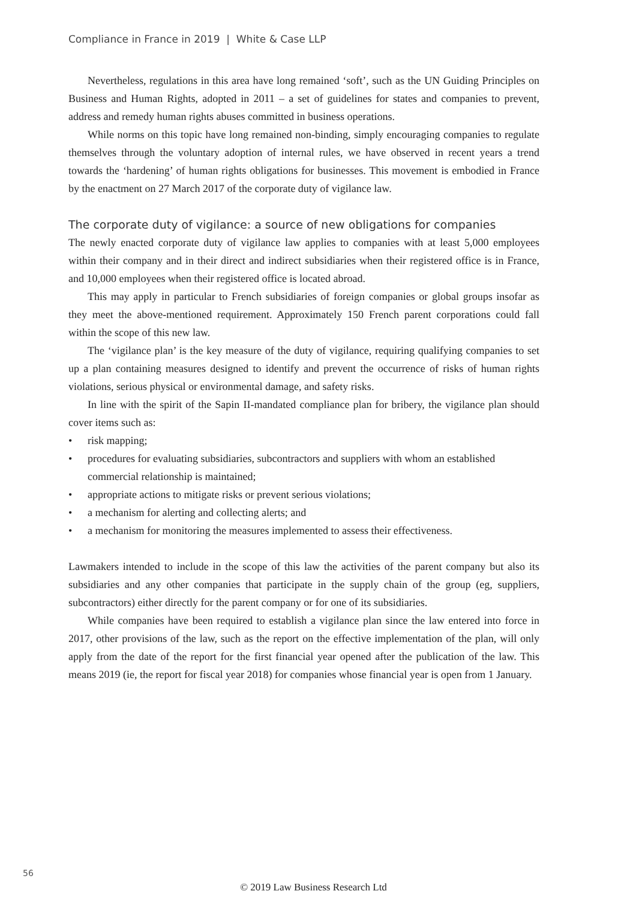Compliance in France in 2019 | White & Case LLP
Nevertheless, regulations in this area have long remained ‘soft’, such as the UN Guiding Principles on Business and Human Rights, adopted in 2011 – a set of guidelines for states and companies to prevent, address and remedy human rights abuses committed in business operations.
While norms on this topic have long remained non-binding, simply encouraging companies to regulate themselves through the voluntary adoption of internal rules, we have observed in recent years a trend towards the ‘hardening’ of human rights obligations for businesses. This movement is embodied in France by the enactment on 27 March 2017 of the corporate duty of vigilance law.
The corporate duty of vigilance: a source of new obligations for companies
The newly enacted corporate duty of vigilance law applies to companies with at least 5,000 employees within their company and in their direct and indirect subsidiaries when their registered office is in France, and 10,000 employees when their registered office is located abroad.
This may apply in particular to French subsidiaries of foreign companies or global groups insofar as they meet the above-mentioned requirement. Approximately 150 French parent corporations could fall within the scope of this new law.
The ‘vigilance plan’ is the key measure of the duty of vigilance, requiring qualifying companies to set up a plan containing measures designed to identify and prevent the occurrence of risks of human rights violations, serious physical or environmental damage, and safety risks.
In line with the spirit of the Sapin II-mandated compliance plan for bribery, the vigilance plan should cover items such as:
• risk mapping;
• procedures for evaluating subsidiaries, subcontractors and suppliers with whom an established commercial relationship is maintained;
• appropriate actions to mitigate risks or prevent serious violations;
• a mechanism for alerting and collecting alerts; and
• a mechanism for monitoring the measures implemented to assess their effectiveness.
Lawmakers intended to include in the scope of this law the activities of the parent company but also its subsidiaries and any other companies that participate in the supply chain of the group (eg, suppliers, subcontractors) either directly for the parent company or for one of its subsidiaries.
While companies have been required to establish a vigilance plan since the law entered into force in 2017, other provisions of the law, such as the report on the effective implementation of the plan, will only apply from the date of the report for the first financial year opened after the publication of the law. This means 2019 (ie, the report for fiscal year 2018) for companies whose financial year is open from 1 January.
56
© 2019 Law Business Research Ltd